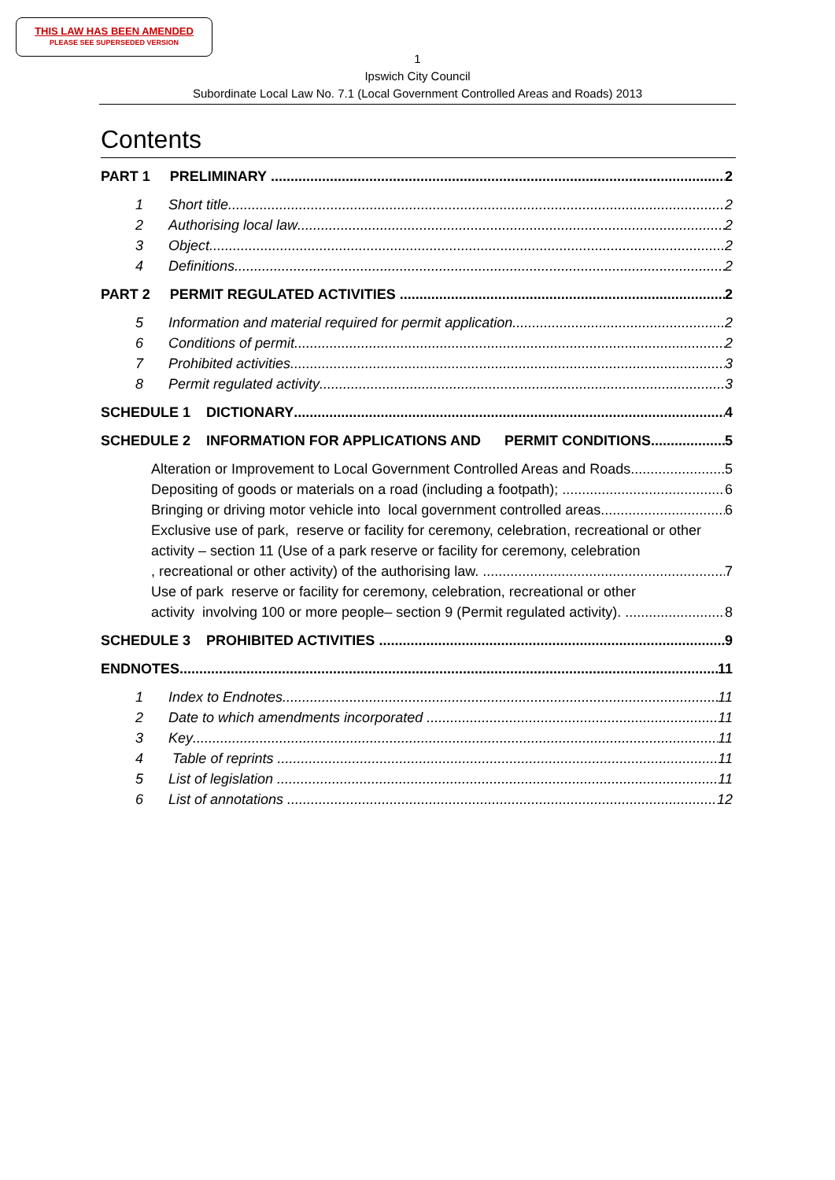THIS LAW HAS BEEN AMENDED
PLEASE SEE SUPERSEDED VERSION
1
Ipswich City Council
Subordinate Local Law No. 7.1 (Local Government Controlled Areas and Roads) 2013
Contents
PART 1 PRELIMINARY 2
1 Short title 2
2 Authorising local law 2
3 Object 2
4 Definitions 2
PART 2 PERMIT REGULATED ACTIVITIES 2
5 Information and material required for permit application 2
6 Conditions of permit 2
7 Prohibited activities 3
8 Permit regulated activity 3
SCHEDULE 1 DICTIONARY 4
SCHEDULE 2 INFORMATION FOR APPLICATIONS AND PERMIT CONDITIONS 5
Alteration or Improvement to Local Government Controlled Areas and Roads 5
Depositing of goods or materials on a road (including a footpath); 6
Bringing or driving motor vehicle into local government controlled areas 6
Exclusive use of park, reserve or facility for ceremony, celebration, recreational or other activity – section 11 (Use of a park reserve or facility for ceremony, celebration
, recreational or other activity) of the authorising law. 7
Use of park reserve or facility for ceremony, celebration, recreational or other
activity involving 100 or more people– section 9 (Permit regulated activity). 8
SCHEDULE 3 PROHIBITED ACTIVITIES 9
ENDNOTES 11
1 Index to Endnotes 11
2 Date to which amendments incorporated 11
3 Key 11
4 Table of reprints 11
5 List of legislation 11
6 List of annotations 12